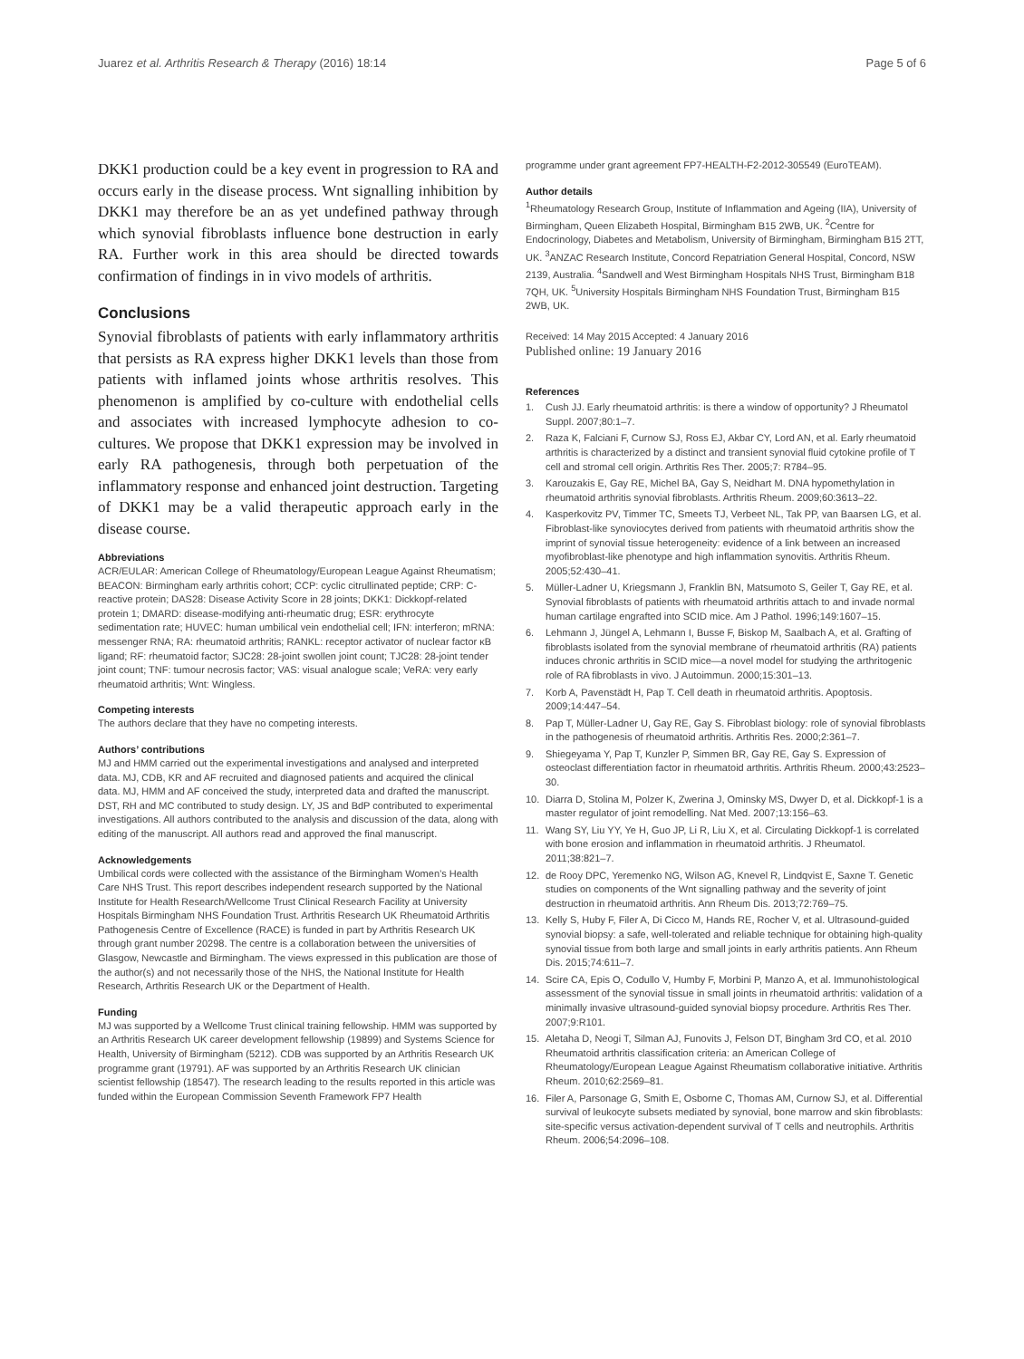Juarez et al. Arthritis Research & Therapy (2016) 18:14 Page 5 of 6
DKK1 production could be a key event in progression to RA and occurs early in the disease process. Wnt signalling inhibition by DKK1 may therefore be an as yet undefined pathway through which synovial fibroblasts influence bone destruction in early RA. Further work in this area should be directed towards confirmation of findings in in vivo models of arthritis.
Conclusions
Synovial fibroblasts of patients with early inflammatory arthritis that persists as RA express higher DKK1 levels than those from patients with inflamed joints whose arthritis resolves. This phenomenon is amplified by co-culture with endothelial cells and associates with increased lymphocyte adhesion to co-cultures. We propose that DKK1 expression may be involved in early RA pathogenesis, through both perpetuation of the inflammatory response and enhanced joint destruction. Targeting of DKK1 may be a valid therapeutic approach early in the disease course.
Abbreviations
ACR/EULAR: American College of Rheumatology/European League Against Rheumatism; BEACON: Birmingham early arthritis cohort; CCP: cyclic citrullinated peptide; CRP: C-reactive protein; DAS28: Disease Activity Score in 28 joints; DKK1: Dickkopf-related protein 1; DMARD: disease-modifying anti-rheumatic drug; ESR: erythrocyte sedimentation rate; HUVEC: human umbilical vein endothelial cell; IFN: interferon; mRNA: messenger RNA; RA: rheumatoid arthritis; RANKL: receptor activator of nuclear factor κB ligand; RF: rheumatoid factor; SJC28: 28-joint swollen joint count; TJC28: 28-joint tender joint count; TNF: tumour necrosis factor; VAS: visual analogue scale; VeRA: very early rheumatoid arthritis; Wnt: Wingless.
Competing interests
The authors declare that they have no competing interests.
Authors’ contributions
MJ and HMM carried out the experimental investigations and analysed and interpreted data. MJ, CDB, KR and AF recruited and diagnosed patients and acquired the clinical data. MJ, HMM and AF conceived the study, interpreted data and drafted the manuscript. DST, RH and MC contributed to study design. LY, JS and BdP contributed to experimental investigations. All authors contributed to the analysis and discussion of the data, along with editing of the manuscript. All authors read and approved the final manuscript.
Acknowledgements
Umbilical cords were collected with the assistance of the Birmingham Women’s Health Care NHS Trust. This report describes independent research supported by the National Institute for Health Research/Wellcome Trust Clinical Research Facility at University Hospitals Birmingham NHS Foundation Trust. Arthritis Research UK Rheumatoid Arthritis Pathogenesis Centre of Excellence (RACE) is funded in part by Arthritis Research UK through grant number 20298. The centre is a collaboration between the universities of Glasgow, Newcastle and Birmingham. The views expressed in this publication are those of the author(s) and not necessarily those of the NHS, the National Institute for Health Research, Arthritis Research UK or the Department of Health.
Funding
MJ was supported by a Wellcome Trust clinical training fellowship. HMM was supported by an Arthritis Research UK career development fellowship (19899) and Systems Science for Health, University of Birmingham (5212). CDB was supported by an Arthritis Research UK programme grant (19791). AF was supported by an Arthritis Research UK clinician scientist fellowship (18547). The research leading to the results reported in this article was funded within the European Commission Seventh Framework FP7 Health
programme under grant agreement FP7-HEALTH-F2-2012-305549 (EuroTEAM).
Author details
<sup>1</sup> Rheumatology Research Group, Institute of Inflammation and Ageing (IIA), University of Birmingham, Queen Elizabeth Hospital, Birmingham B15 2WB, UK. <sup>2</sup>Centre for Endocrinology, Diabetes and Metabolism, University of Birmingham, Birmingham B15 2TT, UK. <sup>3</sup>ANZAC Research Institute, Concord Repatriation General Hospital, Concord, NSW 2139, Australia. <sup>4</sup>Sandwell and West Birmingham Hospitals NHS Trust, Birmingham B18 7QH, UK. <sup>5</sup>University Hospitals Birmingham NHS Foundation Trust, Birmingham B15 2WB, UK.
Received: 14 May 2015 Accepted: 4 January 2016
Published online: 19 January 2016
References
1. Cush JJ. Early rheumatoid arthritis: is there a window of opportunity? J Rheumatol Suppl. 2007;80:1–7.
2. Raza K, Falciani F, Curnow SJ, Ross EJ, Akbar CY, Lord AN, et al. Early rheumatoid arthritis is characterized by a distinct and transient synovial fluid cytokine profile of T cell and stromal cell origin. Arthritis Res Ther. 2005;7: R784–95.
3. Karouzakis E, Gay RE, Michel BA, Gay S, Neidhart M. DNA hypomethylation in rheumatoid arthritis synovial fibroblasts. Arthritis Rheum. 2009;60:3613–22.
4. Kasperkovitz PV, Timmer TC, Smeets TJ, Verbeet NL, Tak PP, van Baarsen LG, et al. Fibroblast-like synoviocytes derived from patients with rheumatoid arthritis show the imprint of synovial tissue heterogeneity: evidence of a link between an increased myofibroblast-like phenotype and high inflammation synovitis. Arthritis Rheum. 2005;52:430–41.
5. Müller-Ladner U, Kriegsmann J, Franklin BN, Matsumoto S, Geiler T, Gay RE, et al. Synovial fibroblasts of patients with rheumatoid arthritis attach to and invade normal human cartilage engrafted into SCID mice. Am J Pathol. 1996;149:1607–15.
6. Lehmann J, Jüngel A, Lehmann I, Busse F, Biskop M, Saalbach A, et al. Grafting of fibroblasts isolated from the synovial membrane of rheumatoid arthritis (RA) patients induces chronic arthritis in SCID mice—a novel model for studying the arthritogenic role of RA fibroblasts in vivo. J Autoimmun. 2000;15:301–13.
7. Korb A, Pavenstädt H, Pap T. Cell death in rheumatoid arthritis. Apoptosis. 2009;14:447–54.
8. Pap T, Müller-Ladner U, Gay RE, Gay S. Fibroblast biology: role of synovial fibroblasts in the pathogenesis of rheumatoid arthritis. Arthritis Res. 2000;2:361–7.
9. Shiegeyama Y, Pap T, Kunzler P, Simmen BR, Gay RE, Gay S. Expression of osteoclast differentiation factor in rheumatoid arthritis. Arthritis Rheum. 2000;43:2523–30.
10. Diarra D, Stolina M, Polzer K, Zwerina J, Ominsky MS, Dwyer D, et al. Dickkopf-1 is a master regulator of joint remodelling. Nat Med. 2007;13:156–63.
11. Wang SY, Liu YY, Ye H, Guo JP, Li R, Liu X, et al. Circulating Dickkopf-1 is correlated with bone erosion and inflammation in rheumatoid arthritis. J Rheumatol. 2011;38:821–7.
12. de Rooy DPC, Yeremenko NG, Wilson AG, Knevel R, Lindqvist E, Saxne T. Genetic studies on components of the Wnt signalling pathway and the severity of joint destruction in rheumatoid arthritis. Ann Rheum Dis. 2013;72:769–75.
13. Kelly S, Huby F, Filer A, Di Cicco M, Hands RE, Rocher V, et al. Ultrasound-guided synovial biopsy: a safe, well-tolerated and reliable technique for obtaining high-quality synovial tissue from both large and small joints in early arthritis patients. Ann Rheum Dis. 2015;74:611–7.
14. Scire CA, Epis O, Codullo V, Humby F, Morbini P, Manzo A, et al. Immunohistological assessment of the synovial tissue in small joints in rheumatoid arthritis: validation of a minimally invasive ultrasound-guided synovial biopsy procedure. Arthritis Res Ther. 2007;9:R101.
15. Aletaha D, Neogi T, Silman AJ, Funovits J, Felson DT, Bingham 3rd CO, et al. 2010 Rheumatoid arthritis classification criteria: an American College of Rheumatology/European League Against Rheumatism collaborative initiative. Arthritis Rheum. 2010;62:2569–81.
16. Filer A, Parsonage G, Smith E, Osborne C, Thomas AM, Curnow SJ, et al. Differential survival of leukocyte subsets mediated by synovial, bone marrow and skin fibroblasts: site-specific versus activation-dependent survival of T cells and neutrophils. Arthritis Rheum. 2006;54:2096–108.